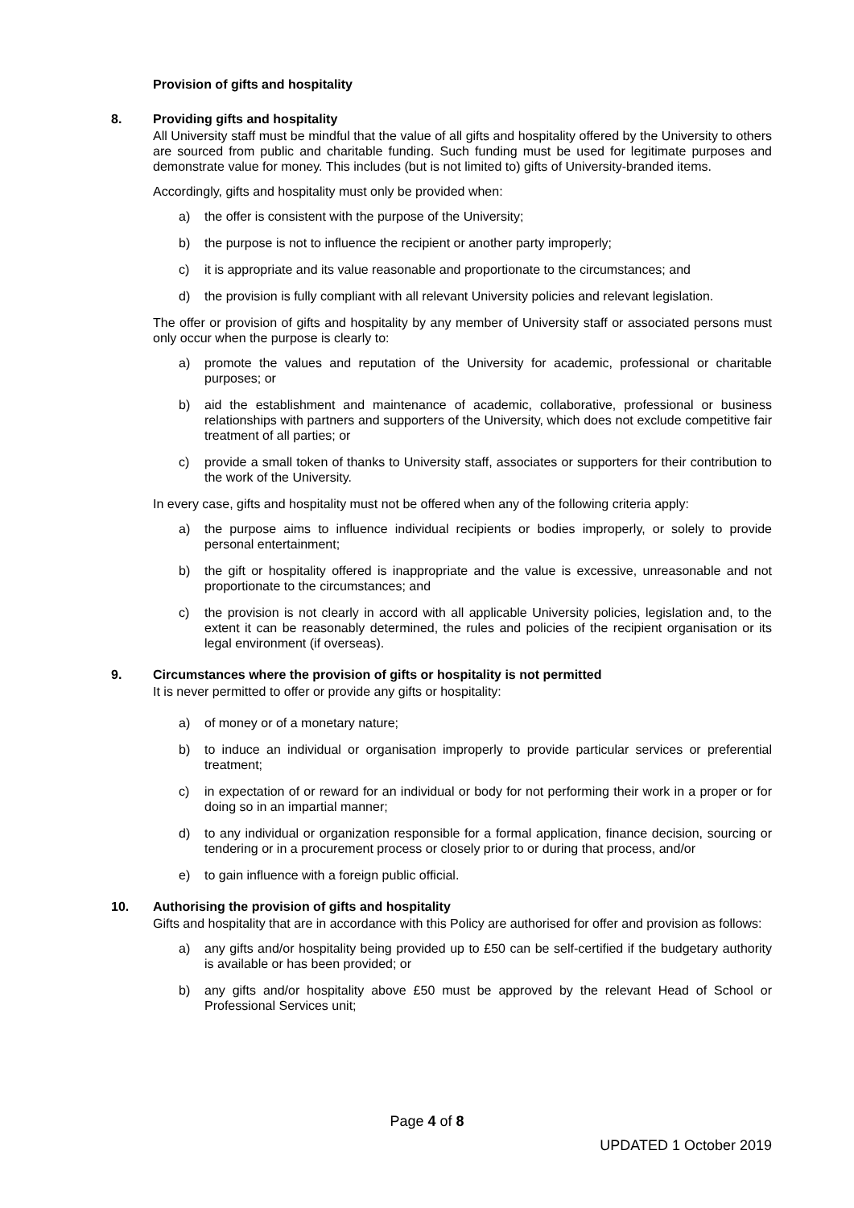Provision of gifts and hospitality
8. Providing gifts and hospitality
All University staff must be mindful that the value of all gifts and hospitality offered by the University to others are sourced from public and charitable funding. Such funding must be used for legitimate purposes and demonstrate value for money. This includes (but is not limited to) gifts of University-branded items.
Accordingly, gifts and hospitality must only be provided when:
a) the offer is consistent with the purpose of the University;
b) the purpose is not to influence the recipient or another party improperly;
c) it is appropriate and its value reasonable and proportionate to the circumstances; and
d) the provision is fully compliant with all relevant University policies and relevant legislation.
The offer or provision of gifts and hospitality by any member of University staff or associated persons must only occur when the purpose is clearly to:
a) promote the values and reputation of the University for academic, professional or charitable purposes; or
b) aid the establishment and maintenance of academic, collaborative, professional or business relationships with partners and supporters of the University, which does not exclude competitive fair treatment of all parties; or
c) provide a small token of thanks to University staff, associates or supporters for their contribution to the work of the University.
In every case, gifts and hospitality must not be offered when any of the following criteria apply:
a) the purpose aims to influence individual recipients or bodies improperly, or solely to provide personal entertainment;
b) the gift or hospitality offered is inappropriate and the value is excessive, unreasonable and not proportionate to the circumstances; and
c) the provision is not clearly in accord with all applicable University policies, legislation and, to the extent it can be reasonably determined, the rules and policies of the recipient organisation or its legal environment (if overseas).
9. Circumstances where the provision of gifts or hospitality is not permitted
It is never permitted to offer or provide any gifts or hospitality:
a) of money or of a monetary nature;
b) to induce an individual or organisation improperly to provide particular services or preferential treatment;
c) in expectation of or reward for an individual or body for not performing their work in a proper or for doing so in an impartial manner;
d) to any individual or organization responsible for a formal application, finance decision, sourcing or tendering or in a procurement process or closely prior to or during that process, and/or
e) to gain influence with a foreign public official.
10. Authorising the provision of gifts and hospitality
Gifts and hospitality that are in accordance with this Policy are authorised for offer and provision as follows:
a) any gifts and/or hospitality being provided up to £50 can be self-certified if the budgetary authority is available or has been provided; or
b) any gifts and/or hospitality above £50 must be approved by the relevant Head of School or Professional Services unit;
Page 4 of 8
UPDATED 1 October 2019